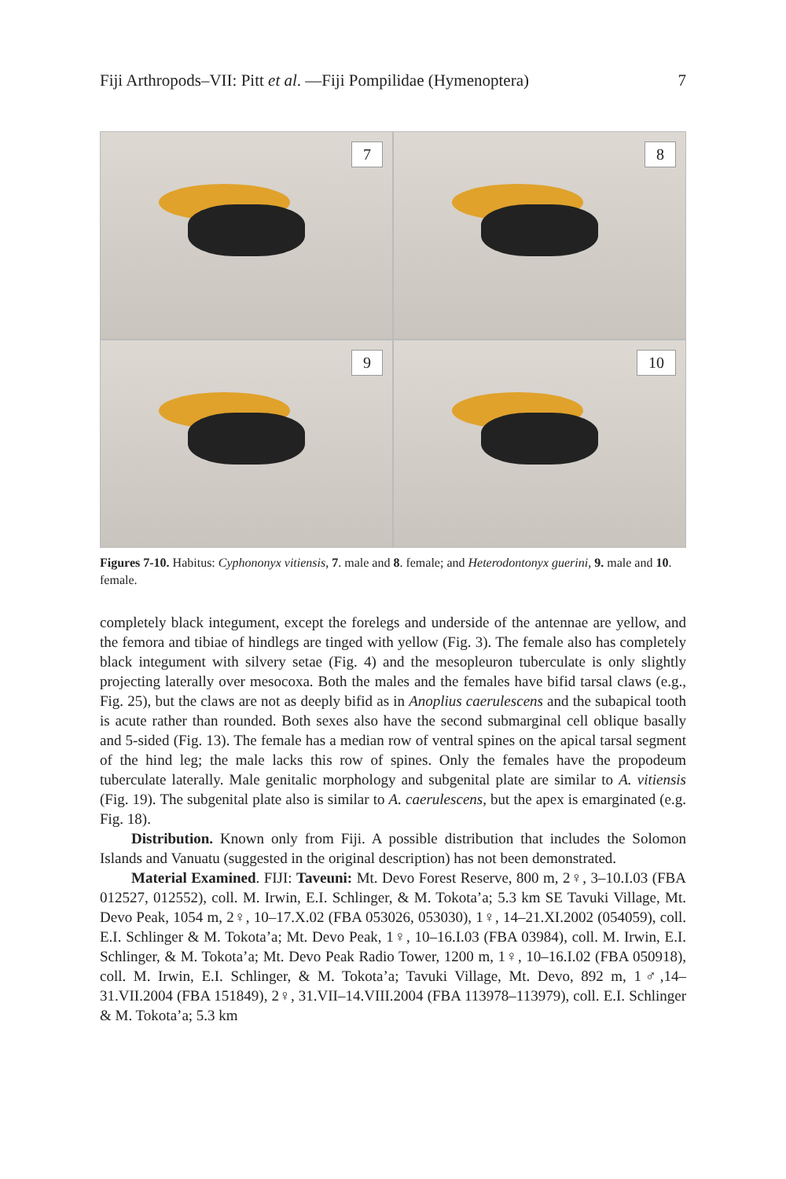Fiji Arthropods–VII: Pitt et al. —Fiji Pompilidae (Hymenoptera) 7
7
8
9
10
Figures 7-10. Habitus: Cyphononyx vitiensis, 7. male and 8. female; and Heterodontonyx guerini, 9. male and 10. female.
completely black integument, except the forelegs and underside of the antennae are yellow, and the femora and tibiae of hindlegs are tinged with yellow (Fig. 3). The female also has completely black integument with silvery setae (Fig. 4) and the mesopleuron tuberculate is only slightly projecting laterally over mesocoxa. Both the males and the females have bifid tarsal claws (e.g., Fig. 25), but the claws are not as deeply bifid as in Anoplius caerulescens and the subapical tooth is acute rather than rounded. Both sexes also have the second submarginal cell oblique basally and 5-sided (Fig. 13). The female has a median row of ventral spines on the apical tarsal segment of the hind leg; the male lacks this row of spines. Only the females have the propodeum tuberculate laterally. Male genitalic morphology and subgenital plate are similar to A. vitiensis (Fig. 19). The subgenital plate also is similar to A. caerulescens, but the apex is emarginated (e.g. Fig. 18).
Distribution. Known only from Fiji. A possible distribution that includes the Solomon Islands and Vanuatu (suggested in the original description) has not been demonstrated.
Material Examined. FIJI: Taveuni: Mt. Devo Forest Reserve, 800 m, 2♀, 3–10.I.03 (FBA 012527, 012552), coll. M. Irwin, E.I. Schlinger, & M. Tokota’a; 5.3 km SE Tavuki Village, Mt. Devo Peak, 1054 m, 2♀, 10–17.X.02 (FBA 053026, 053030), 1♀, 14–21.XI.2002 (054059), coll. E.I. Schlinger & M. Tokota’a; Mt. Devo Peak, 1♀, 10–16.I.03 (FBA 03984), coll. M. Irwin, E.I. Schlinger, & M. Tokota’a; Mt. Devo Peak Radio Tower, 1200 m, 1♀, 10–16.I.02 (FBA 050918), coll. M. Irwin, E.I. Schlinger, & M. Tokota’a; Tavuki Village, Mt. Devo, 892 m, 1♂,14–31.VII.2004 (FBA 151849), 2♀, 31.VII–14.VIII.2004 (FBA 113978–113979), coll. E.I. Schlinger & M. Tokota’a; 5.3 km